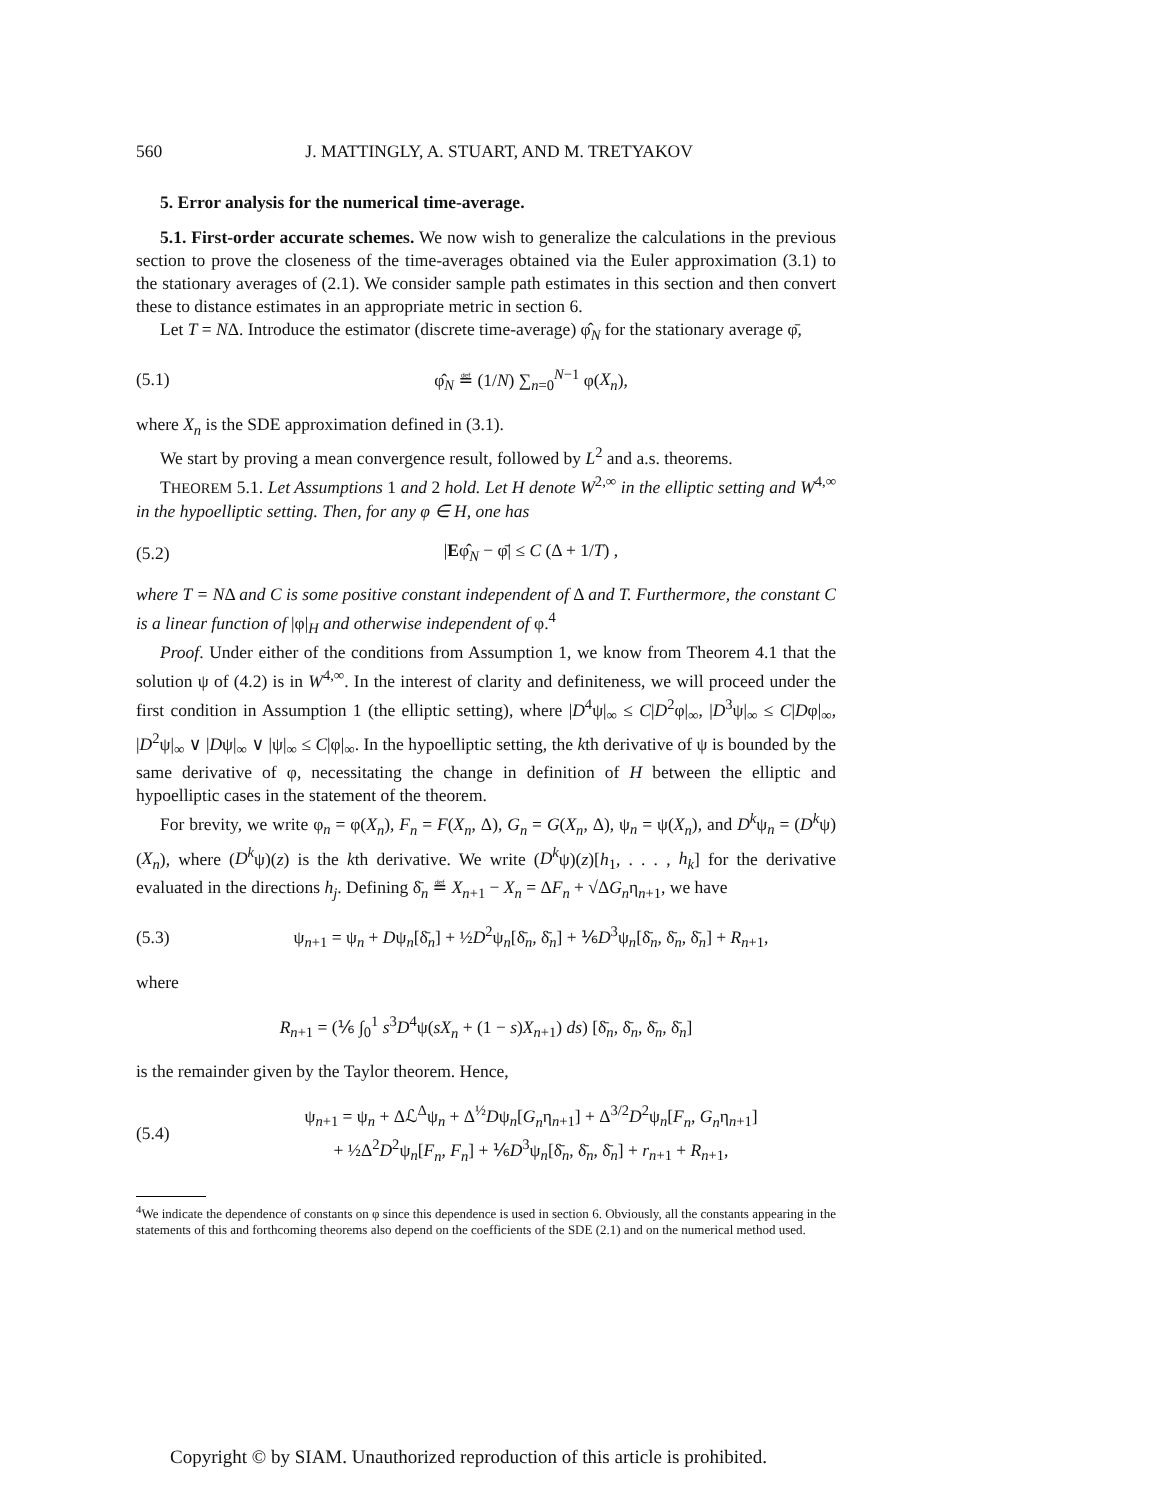560 J. MATTINGLY, A. STUART, AND M. TRETYAKOV
5. Error analysis for the numerical time-average.
5.1. First-order accurate schemes. We now wish to generalize the calculations in the previous section to prove the closeness of the time-averages obtained via the Euler approximation (3.1) to the stationary averages of (2.1). We consider sample path estimates in this section and then convert these to distance estimates in an appropriate metric in section 6.
Let T = NΔ. Introduce the estimator (discrete time-average) φ̂<sub>N</sub> for the stationary average φ̄,
(5.1) φ̂<sub>N</sub> ≝ (1/N) ∑<sub>n=0</sub><sup>N−1</sup> φ(X<sub>n</sub>),
where X<sub>n</sub> is the SDE approximation defined in (3.1).
We start by proving a mean convergence result, followed by L<sup>2</sup> and a.s. theorems.
THEOREM 5.1. Let Assumptions 1 and 2 hold. Let H denote W<sup>2,∞</sup> in the elliptic setting and W<sup>4,∞</sup> in the hypoelliptic setting. Then, for any φ ∈ H, one has
(5.2) |Eφ̂<sub>N</sub> − φ̄| ≤ C (Δ + 1/T) ,
where T = NΔ and C is some positive constant independent of Δ and T. Furthermore, the constant C is a linear function of |φ|<sub>H</sub> and otherwise independent of φ.<sup>4</sup>
Proof. Under either of the conditions from Assumption 1, we know from Theorem 4.1 that the solution ψ of (4.2) is in W<sup>4,∞</sup>. In the interest of clarity and definiteness, we will proceed under the first condition in Assumption 1 (the elliptic setting), where |D<sup>4</sup>ψ|<sub>∞</sub> ≤ C|D<sup>2</sup>φ|<sub>∞</sub>, |D<sup>3</sup>ψ|<sub>∞</sub> ≤ C|Dφ|<sub>∞</sub>, |D<sup>2</sup>ψ|<sub>∞</sub> ∨ |Dψ|<sub>∞</sub> ∨ |ψ|<sub>∞</sub> ≤ C|φ|<sub>∞</sub>. In the hypoelliptic setting, the kth derivative of ψ is bounded by the same derivative of φ, necessitating the change in definition of H between the elliptic and hypoelliptic cases in the statement of the theorem.
For brevity, we write φ<sub>n</sub> = φ(X<sub>n</sub>), F<sub>n</sub> = F(X<sub>n</sub>, Δ), G<sub>n</sub> = G(X<sub>n</sub>, Δ), ψ<sub>n</sub> = ψ(X<sub>n</sub>), and D<sup>k</sup>ψ<sub>n</sub> = (D<sup>k</sup>ψ)(X<sub>n</sub>), where (D<sup>k</sup>ψ)(z) is the kth derivative. We write (D<sup>k</sup>ψ)(z)[h<sub>1</sub>, . . . , h<sub>k</sub>] for the derivative evaluated in the directions h<sub>j</sub>. Defining δ̄<sub>n</sub> ≝ X<sub>n+1</sub> − X<sub>n</sub> = ΔF<sub>n</sub> + √ΔG<sub>n</sub>η<sub>n+1</sub>, we have
(5.3) ψ<sub>n+1</sub> = ψ<sub>n</sub> + Dψ<sub>n</sub>[δ̄<sub>n</sub>] + ½D<sup>2</sup>ψ<sub>n</sub>[δ̄<sub>n</sub>, δ̄<sub>n</sub>] + ⅙D<sup>3</sup>ψ<sub>n</sub>[δ̄<sub>n</sub>, δ̄<sub>n</sub>, δ̄<sub>n</sub>] + R<sub>n+1</sub>,
where
R<sub>n+1</sub> = (⅙ ∫<sub>0</sub><sup>1</sup> s<sup>3</sup>D<sup>4</sup>ψ(sX<sub>n</sub> + (1 − s)X<sub>n+1</sub>) ds) [δ̄<sub>n</sub>, δ̄<sub>n</sub>, δ̄<sub>n</sub>, δ̄<sub>n</sub>]
is the remainder given by the Taylor theorem. Hence,
(5.4) ψ<sub>n+1</sub> = ψ<sub>n</sub> + Δℒ<sup>Δ</sup>ψ<sub>n</sub> + Δ<sup>½</sup>Dψ<sub>n</sub>[G<sub>n</sub>η<sub>n+1</sub>] + Δ<sup>3/2</sup>D<sup>2</sup>ψ<sub>n</sub>[F<sub>n</sub>, G<sub>n</sub>η<sub>n+1</sub>]
+ ½Δ<sup>2</sup>D<sup>2</sup>ψ<sub>n</sub>[F<sub>n</sub>, F<sub>n</sub>] + ⅙D<sup>3</sup>ψ<sub>n</sub>[δ̄<sub>n</sub>, δ̄<sub>n</sub>, δ̄<sub>n</sub>] + r<sub>n+1</sub> + R<sub>n+1</sub>,
<sup>4</sup> We indicate the dependence of constants on φ since this dependence is used in section 6. Obviously, all the constants appearing in the statements of this and forthcoming theorems also depend on the coefficients of the SDE (2.1) and on the numerical method used.
Copyright © by SIAM. Unauthorized reproduction of this article is prohibited.